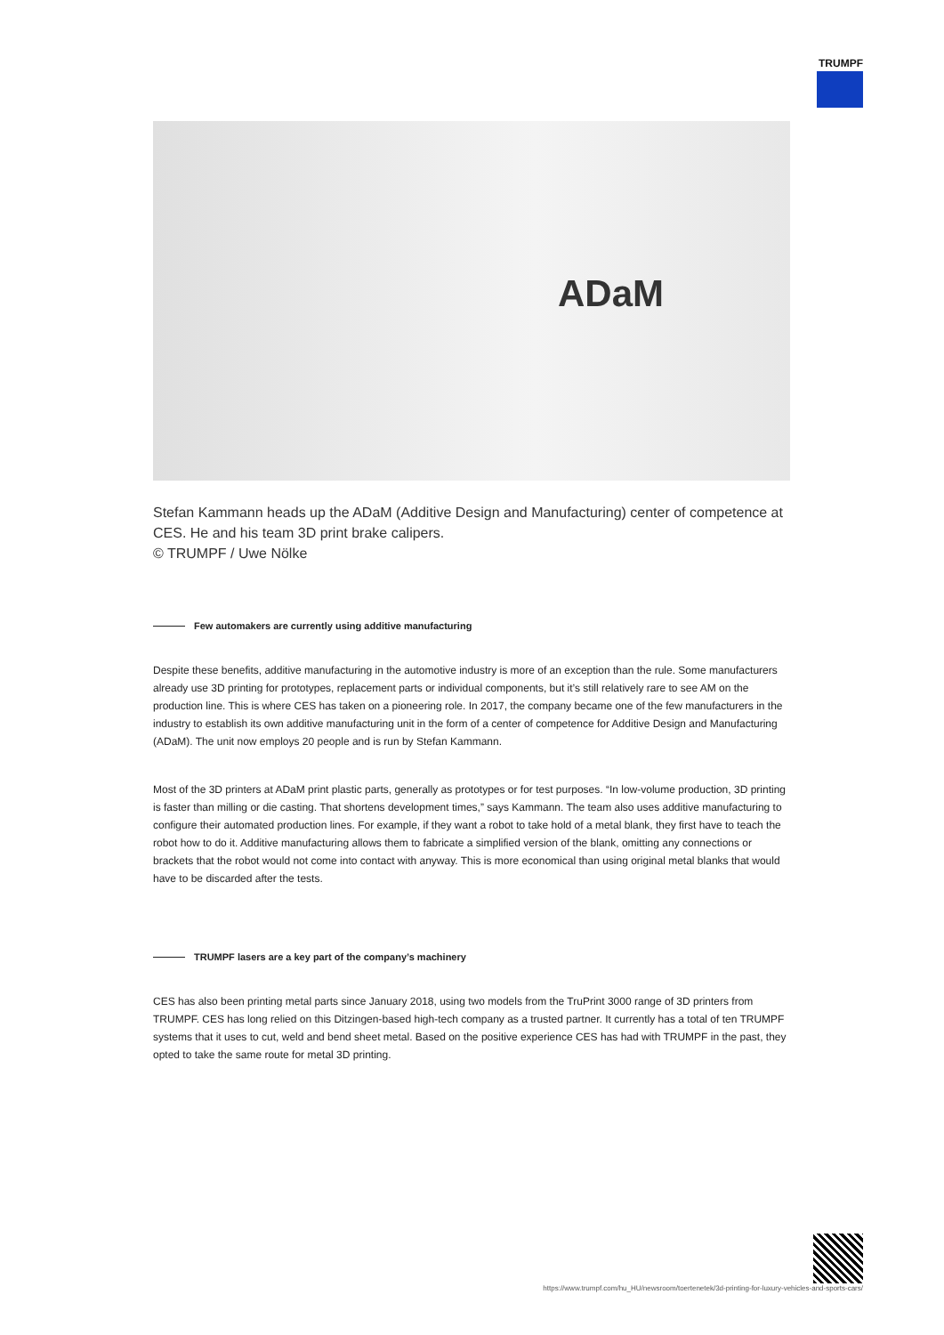TRUMPF
ADaM
Stefan Kammann heads up the ADaM (Additive Design and Manufacturing) center of competence at CES. He and his team 3D print brake calipers.
© TRUMPF / Uwe Nölke
Few automakers are currently using additive manufacturing
Despite these benefits, additive manufacturing in the automotive industry is more of an exception than the rule. Some manufacturers already use 3D printing for prototypes, replacement parts or individual components, but it’s still relatively rare to see AM on the production line. This is where CES has taken on a pioneering role. In 2017, the company became one of the few manufacturers in the industry to establish its own additive manufacturing unit in the form of a center of competence for Additive Design and Manufacturing (ADaM). The unit now employs 20 people and is run by Stefan Kammann.
Most of the 3D printers at ADaM print plastic parts, generally as prototypes or for test purposes. “In low-volume production, 3D printing is faster than milling or die casting. That shortens development times,” says Kammann. The team also uses additive manufacturing to configure their automated production lines. For example, if they want a robot to take hold of a metal blank, they first have to teach the robot how to do it. Additive manufacturing allows them to fabricate a simplified version of the blank, omitting any connections or brackets that the robot would not come into contact with anyway. This is more economical than using original metal blanks that would have to be discarded after the tests.
TRUMPF lasers are a key part of the company’s machinery
CES has also been printing metal parts since January 2018, using two models from the TruPrint 3000 range of 3D printers from TRUMPF. CES has long relied on this Ditzingen-based high-tech company as a trusted partner. It currently has a total of ten TRUMPF systems that it uses to cut, weld and bend sheet metal. Based on the positive experience CES has had with TRUMPF in the past, they opted to take the same route for metal 3D printing.
https://www.trumpf.com/hu_HU/newsroom/toertenetek/3d-printing-for-luxury-vehicles-and-sports-cars/